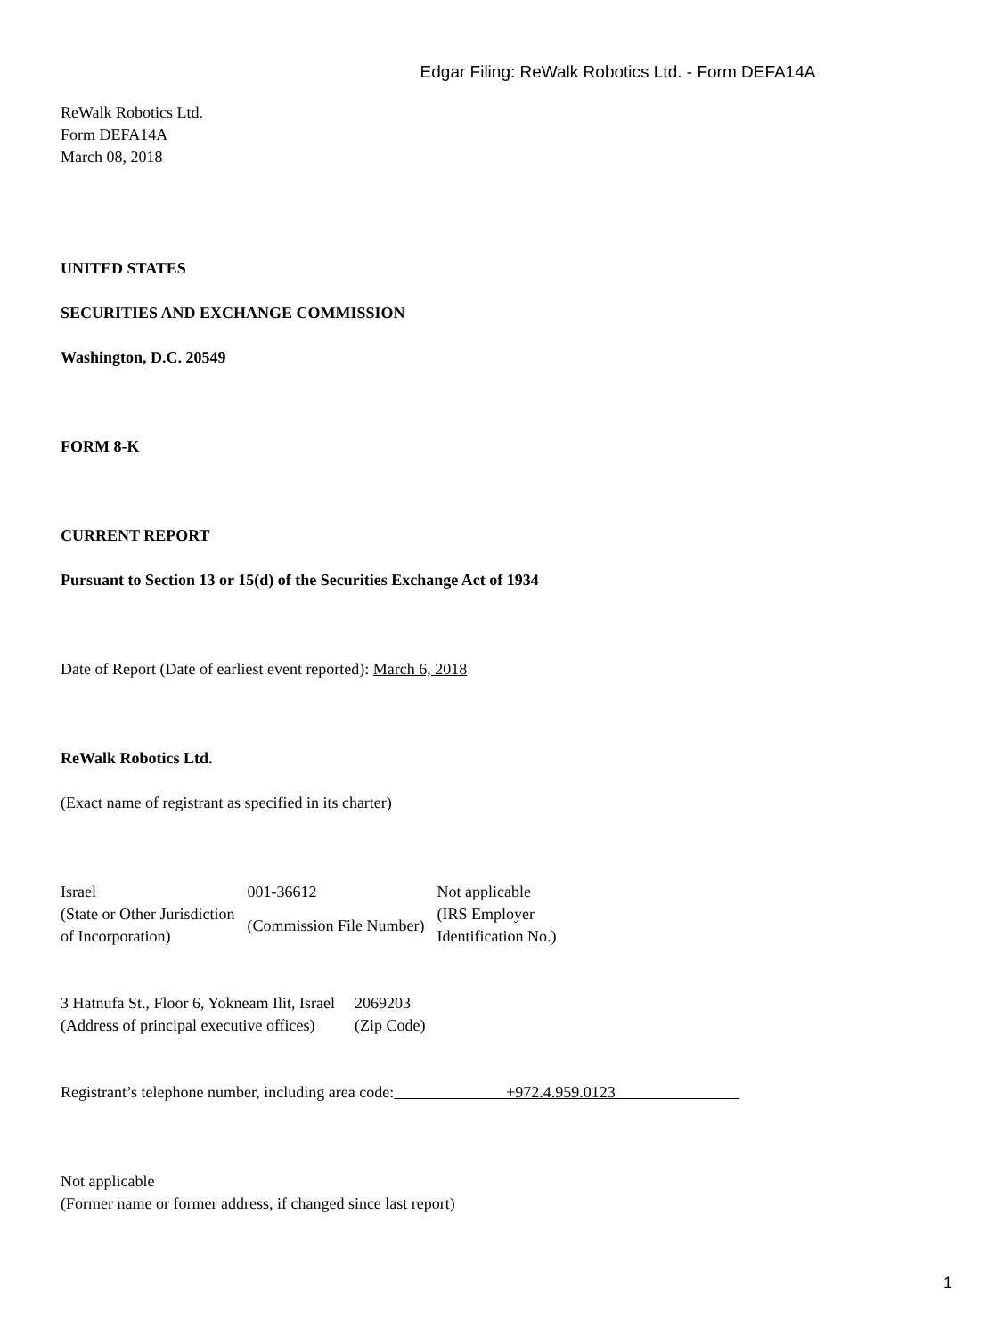Edgar Filing: ReWalk Robotics Ltd. - Form DEFA14A
ReWalk Robotics Ltd.
Form DEFA14A
March 08, 2018
UNITED STATES
SECURITIES AND EXCHANGE COMMISSION
Washington, D.C. 20549
FORM 8-K
CURRENT REPORT
Pursuant to Section 13 or 15(d) of the Securities Exchange Act of 1934
Date of Report (Date of earliest event reported): March 6, 2018
ReWalk Robotics Ltd.
(Exact name of registrant as specified in its charter)
| Israel | 001-36612 | Not applicable |
| (State or Other Jurisdiction of Incorporation) | (Commission File Number) | (IRS Employer Identification No.) |
| 3 Hatnufa St., Floor 6, Yokneam Ilit, Israel | 2069203 |
| (Address of principal executive offices) | (Zip Code) |
Registrant’s telephone number, including area code: +972.4.959.0123
Not applicable
(Former name or former address, if changed since last report)
1